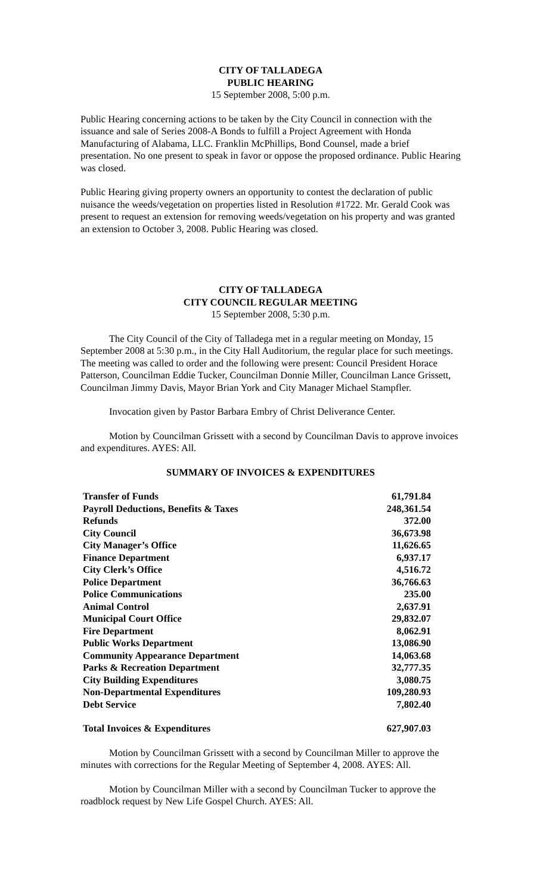CITY OF TALLADEGA
PUBLIC HEARING
15 September 2008, 5:00 p.m.
Public Hearing concerning actions to be taken by the City Council in connection with the issuance and sale of Series 2008-A Bonds to fulfill a Project Agreement with Honda Manufacturing of Alabama, LLC. Franklin McPhillips, Bond Counsel, made a brief presentation. No one present to speak in favor or oppose the proposed ordinance. Public Hearing was closed.
Public Hearing giving property owners an opportunity to contest the declaration of public nuisance the weeds/vegetation on properties listed in Resolution #1722. Mr. Gerald Cook was present to request an extension for removing weeds/vegetation on his property and was granted an extension to October 3, 2008. Public Hearing was closed.
CITY OF TALLADEGA
CITY COUNCIL REGULAR MEETING
15 September 2008, 5:30 p.m.
The City Council of the City of Talladega met in a regular meeting on Monday, 15 September 2008 at 5:30 p.m., in the City Hall Auditorium, the regular place for such meetings. The meeting was called to order and the following were present: Council President Horace Patterson, Councilman Eddie Tucker, Councilman Donnie Miller, Councilman Lance Grissett, Councilman Jimmy Davis, Mayor Brian York and City Manager Michael Stampfler.
Invocation given by Pastor Barbara Embry of Christ Deliverance Center.
Motion by Councilman Grissett with a second by Councilman Davis to approve invoices and expenditures. AYES: All.
SUMMARY OF INVOICES & EXPENDITURES
| Transfer of Funds | 61,791.84 |
| Payroll Deductions, Benefits & Taxes | 248,361.54 |
| Refunds | 372.00 |
| City Council | 36,673.98 |
| City Manager’s Office | 11,626.65 |
| Finance Department | 6,937.17 |
| City Clerk’s Office | 4,516.72 |
| Police Department | 36,766.63 |
| Police Communications | 235.00 |
| Animal Control | 2,637.91 |
| Municipal Court Office | 29,832.07 |
| Fire Department | 8,062.91 |
| Public Works Department | 13,086.90 |
| Community Appearance Department | 14,063.68 |
| Parks & Recreation Department | 32,777.35 |
| City Building Expenditures | 3,080.75 |
| Non-Departmental Expenditures | 109,280.93 |
| Debt Service | 7,802.40 |
| Total Invoices & Expenditures | 627,907.03 |
Motion by Councilman Grissett with a second by Councilman Miller to approve the minutes with corrections for the Regular Meeting of September 4, 2008. AYES: All.
Motion by Councilman Miller with a second by Councilman Tucker to approve the roadblock request by New Life Gospel Church. AYES: All.